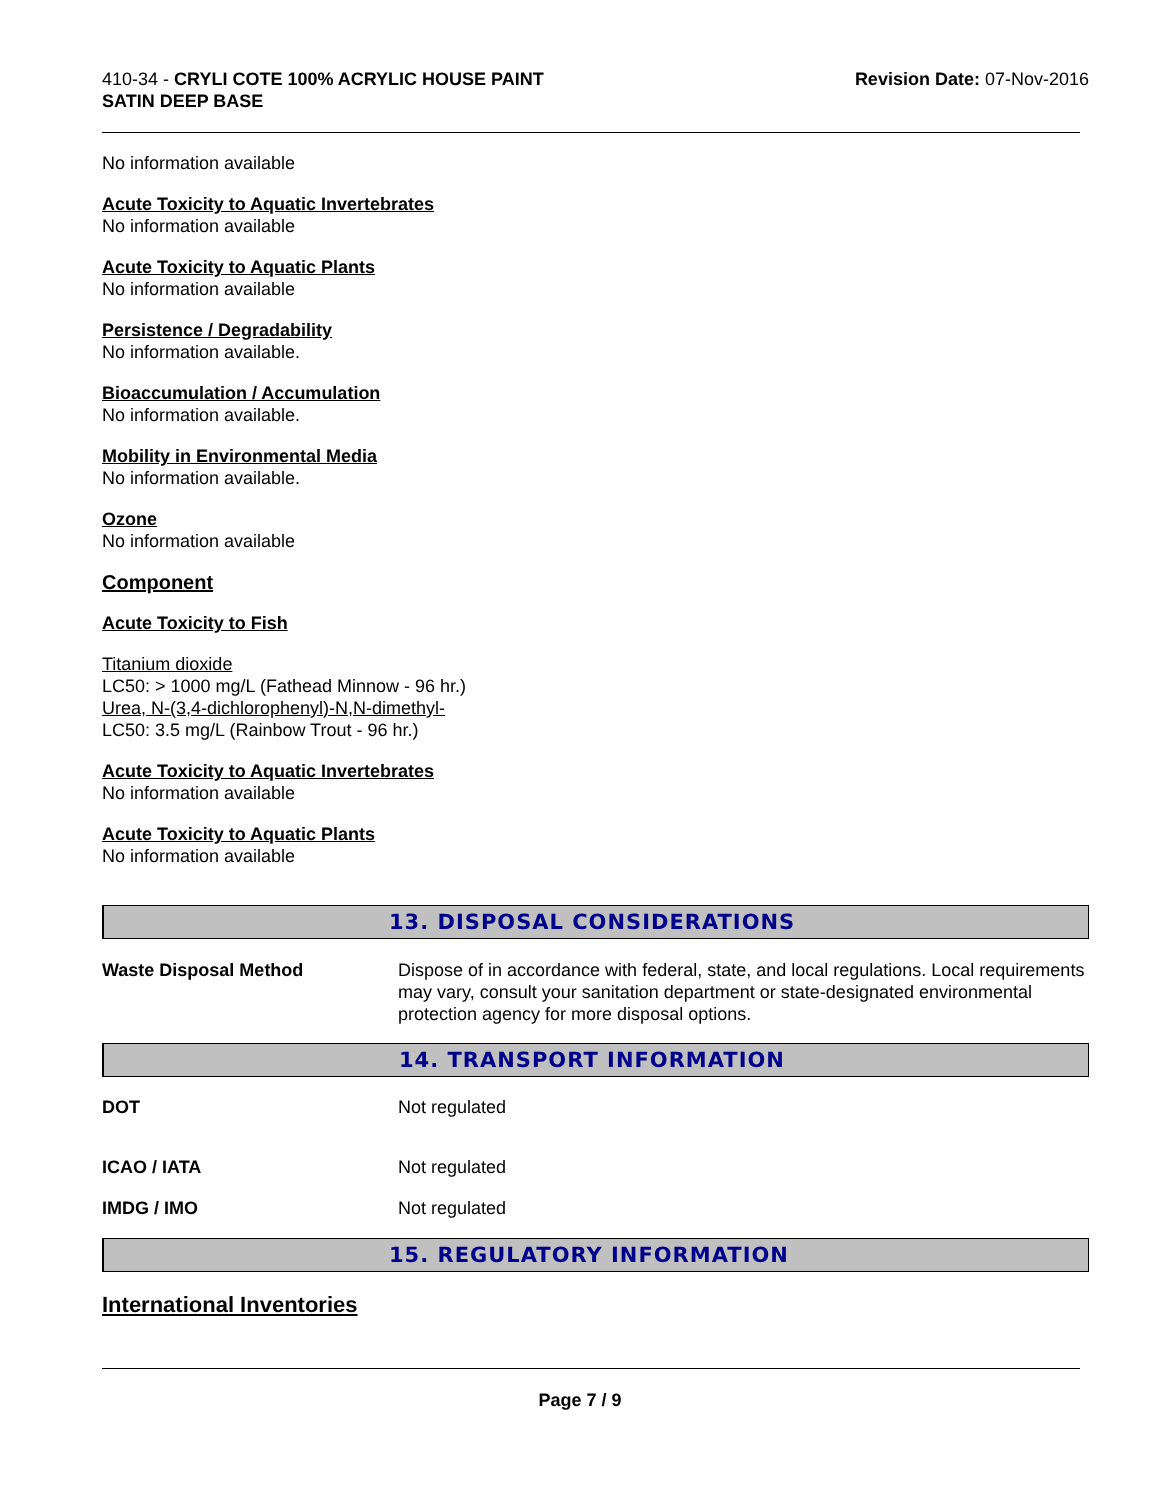410-34 - CRYLI COTE 100% ACRYLIC HOUSE PAINT
SATIN DEEP BASE
Revision Date: 07-Nov-2016
No information available
Acute Toxicity to Aquatic Invertebrates
No information available
Acute Toxicity to Aquatic Plants
No information available
Persistence / Degradability
No information available.
Bioaccumulation / Accumulation
No information available.
Mobility in Environmental Media
No information available.
Ozone
No information available
Component
Acute Toxicity to Fish
Titanium dioxide
LC50: > 1000 mg/L (Fathead Minnow - 96 hr.)
Urea, N-(3,4-dichlorophenyl)-N,N-dimethyl-
LC50: 3.5 mg/L (Rainbow Trout - 96 hr.)
Acute Toxicity to Aquatic Invertebrates
No information available
Acute Toxicity to Aquatic Plants
No information available
13. DISPOSAL CONSIDERATIONS
Waste Disposal Method Dispose of in accordance with federal, state, and local regulations. Local requirements may vary, consult your sanitation department or state-designated environmental protection agency for more disposal options.
14. TRANSPORT INFORMATION
DOT Not regulated
ICAO / IATA Not regulated
IMDG / IMO Not regulated
15. REGULATORY INFORMATION
International Inventories
Page 7 / 9